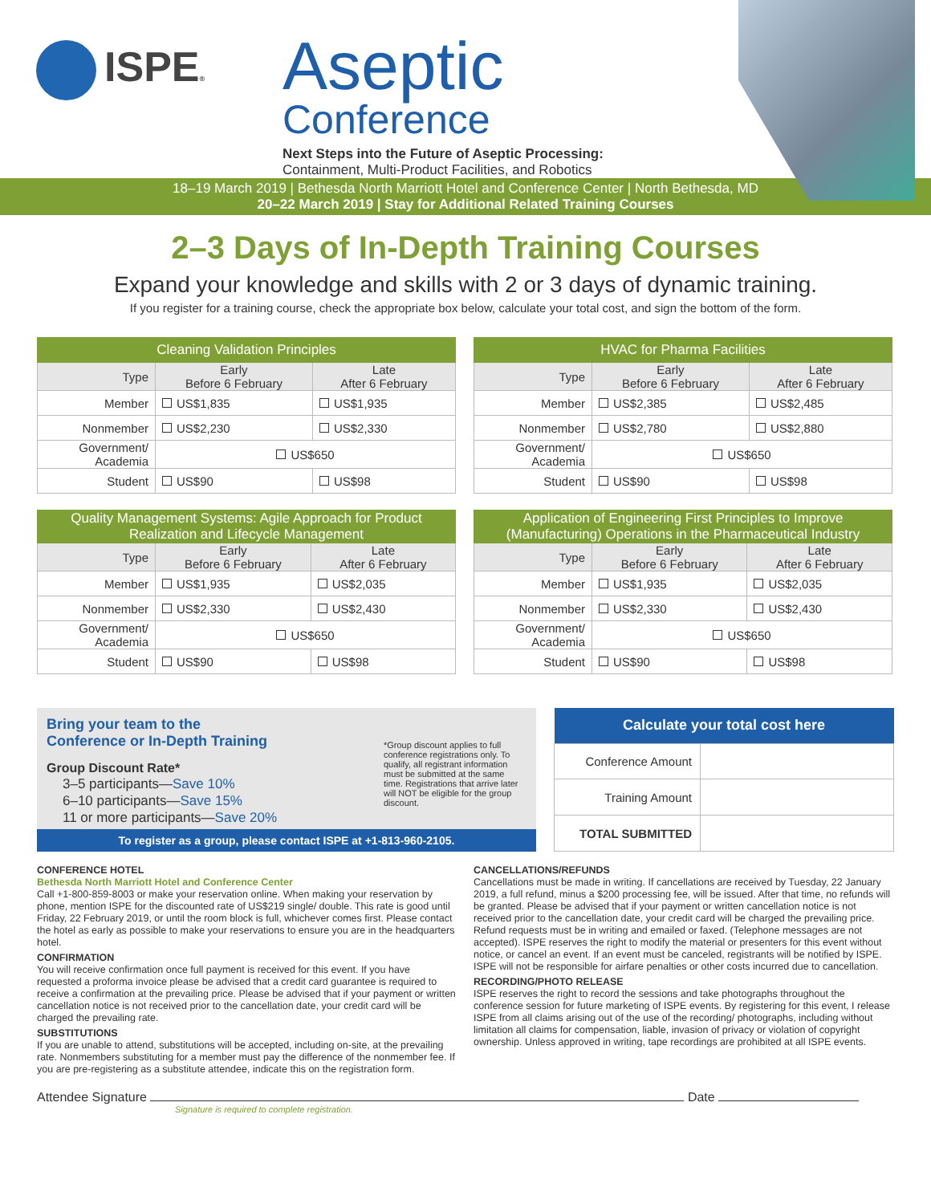ISPE®
Aseptic
Conference
Next Steps into the Future of Aseptic Processing:
Containment, Multi-Product Facilities, and Robotics
18–19 March 2019 | Bethesda North Marriott Hotel and Conference Center | North Bethesda, MD
20–22 March 2019 | Stay for Additional Related Training Courses
2–3 Days of In-Depth Training Courses
Expand your knowledge and skills with 2 or 3 days of dynamic training.
If you register for a training course, check the appropriate box below, calculate your total cost, and sign the bottom of the form.
| Cleaning Validation Principles | | |
| --- | --- | --- |
| Type | Early Before 6 February | Late After 6 February |
| Member | US$1,835 | US$1,935 |
| Nonmember | US$2,230 | US$2,330 |
| Government/ Academia | US$650 | |
| Student | US$90 | US$98 |
| HVAC for Pharma Facilities | | |
| --- | --- | --- |
| Type | Early Before 6 February | Late After 6 February |
| Member | US$2,385 | US$2,485 |
| Nonmember | US$2,780 | US$2,880 |
| Government/ Academia | US$650 | |
| Student | US$90 | US$98 |
| Quality Management Systems: Agile Approach for Product Realization and Lifecycle Management | | |
| --- | --- | --- |
| Type | Early Before 6 February | Late After 6 February |
| Member | US$1,935 | US$2,035 |
| Nonmember | US$2,330 | US$2,430 |
| Government/ Academia | US$650 | |
| Student | US$90 | US$98 |
| Application of Engineering First Principles to Improve (Manufacturing) Operations in the Pharmaceutical Industry | | |
| --- | --- | --- |
| Type | Early Before 6 February | Late After 6 February |
| Member | US$1,935 | US$2,035 |
| Nonmember | US$2,330 | US$2,430 |
| Government/ Academia | US$650 | |
| Student | US$90 | US$98 |
Bring your team to the
Conference or In-Depth Training
Group Discount Rate*
3–5 participants—Save 10%
6–10 participants—Save 15%
11 or more participants—Save 20%
*Group discount applies to full conference registrations only. To qualify, all registrant information must be submitted at the same time. Registrations that arrive later will NOT be eligible for the group discount.
To register as a group, please contact ISPE at +1-813-960-2105.
| Calculate your total cost here | |
| --- | --- |
| Conference Amount | |
| Training Amount | |
| TOTAL SUBMITTED | |
CONFERENCE HOTEL
Bethesda North Marriott Hotel and Conference Center
Call +1-800-859-8003 or make your reservation online. When making your reservation by phone, mention ISPE for the discounted rate of US$219 single/ double. This rate is good until Friday, 22 February 2019, or until the room block is full, whichever comes first. Please contact the hotel as early as possible to make your reservations to ensure you are in the headquarters hotel.
CONFIRMATION
You will receive confirmation once full payment is received for this event. If you have requested a proforma invoice please be advised that a credit card guarantee is required to receive a confirmation at the prevailing price. Please be advised that if your payment or written cancellation notice is not received prior to the cancellation date, your credit card will be charged the prevailing rate.
SUBSTITUTIONS
If you are unable to attend, substitutions will be accepted, including on-site, at the prevailing rate. Nonmembers substituting for a member must pay the difference of the nonmember fee. If you are pre-registering as a substitute attendee, indicate this on the registration form.
CANCELLATIONS/REFUNDS
Cancellations must be made in writing. If cancellations are received by Tuesday, 22 January 2019, a full refund, minus a $200 processing fee, will be issued. After that time, no refunds will be granted. Please be advised that if your payment or written cancellation notice is not received prior to the cancellation date, your credit card will be charged the prevailing price. Refund requests must be in writing and emailed or faxed. (Telephone messages are not accepted). ISPE reserves the right to modify the material or presenters for this event without notice, or cancel an event. If an event must be canceled, registrants will be notified by ISPE. ISPE will not be responsible for airfare penalties or other costs incurred due to cancellation.
RECORDING/PHOTO RELEASE
ISPE reserves the right to record the sessions and take photographs throughout the conference session for future marketing of ISPE events. By registering for this event, I release ISPE from all claims arising out of the use of the recording/ photographs, including without limitation all claims for compensation, liable, invasion of privacy or violation of copyright ownership. Unless approved in writing, tape recordings are prohibited at all ISPE events.
Attendee Signature Date
Signature is required to complete registration.